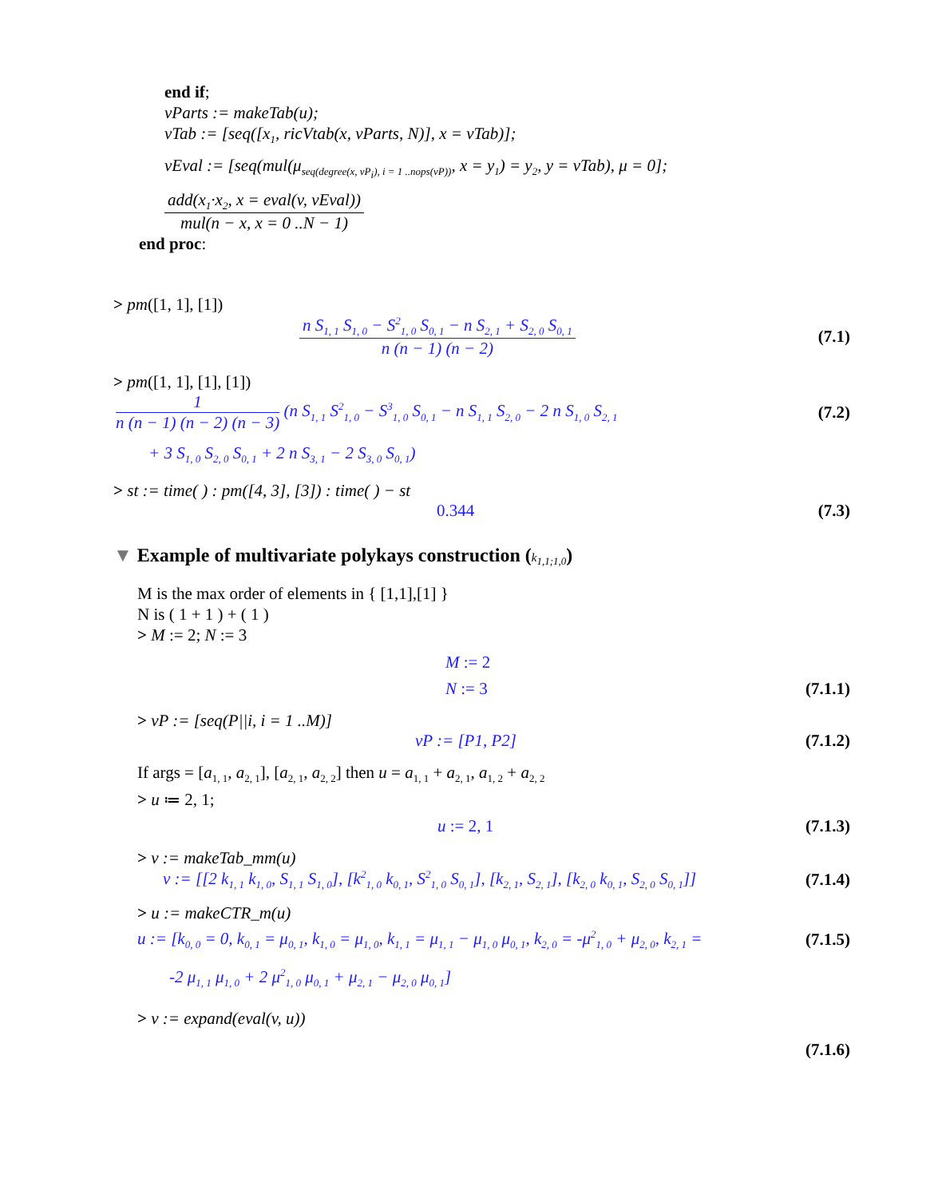end if;
vParts := makeTab(u);
vTab := [seq([x<sub>1</sub>, ricVtab(x, vParts, N)], x = vTab)];
vEval := [seq(mul(μ<sub>seq(degree(x, vP<sub>i</sub>), i = 1 ..nops(vP))</sub>, x = y<sub>1</sub>) = y<sub>2</sub>, y = vTab), μ = 0];
add(x<sub>1</sub>·x<sub>2</sub>, x = eval(v, vEval)) mul(n − x, x = 0 ..N − 1)
end proc:
> pm([1, 1], [1])
n S<sub>1, 1</sub> S<sub>1, 0</sub> − S<sup>2</sup><sub>1, 0</sub> S<sub>0, 1</sub> − n S<sub>2, 1</sub> + S<sub>2, 0</sub> S<sub>0, 1</sub> n (n − 1) (n − 2)
(7.1)
> pm([1, 1], [1], [1])
1 n (n − 1) (n − 2) (n − 3) (n S<sub>1, 1</sub> S<sup>2</sup><sub>1, 0</sub> − S<sup>3</sup><sub>1, 0</sub> S<sub>0, 1</sub> − n S<sub>1, 1</sub> S<sub>2, 0</sub> − 2 n S<sub>1, 0</sub> S<sub>2, 1</sub>
(7.2)
+ 3 S<sub>1, 0</sub> S<sub>2, 0</sub> S<sub>0, 1</sub> + 2 n S<sub>3, 1</sub> − 2 S<sub>3, 0</sub> S<sub>0, 1</sub>)
> st := time( ) : pm([4, 3], [3]) : time( ) − st
0.344 (7.3)
▼ Example of multivariate polykays construction (k<sub>1,1;1,0</sub>)
M is the max order of elements in { [1,1],[1] }
N is ( 1 + 1 ) + ( 1 )
> M := 2; N := 3
M := 2
N := 3 (7.1.1)
> vP := [seq(P||i, i = 1 ..M)]
vP := [P1, P2] (7.1.2)
If args = [a<sub>1, 1</sub>, a<sub>2, 1</sub>], [a<sub>2, 1</sub>, a<sub>2, 2</sub>] then u = a<sub>1, 1</sub> + a<sub>2, 1</sub>, a<sub>1, 2</sub> + a<sub>2, 2</sub>
> u ≔ 2, 1;
u := 2, 1 (7.1.3)
> v := makeTab_mm(u)
v := [[2 k<sub>1, 1</sub> k<sub>1, 0</sub>, S<sub>1, 1</sub> S<sub>1, 0</sub>], [k<sup>2</sup><sub>1, 0</sub> k<sub>0, 1</sub>, S<sup>2</sup><sub>1, 0</sub> S<sub>0, 1</sub>], [k<sub>2, 1</sub>, S<sub>2, 1</sub>], [k<sub>2, 0</sub> k<sub>0, 1</sub>, S<sub>2, 0</sub> S<sub>0, 1</sub>]] (7.1.4)
> u := makeCTR_m(u)
u := [k<sub>0, 0</sub> = 0, k<sub>0, 1</sub> = μ<sub>0, 1</sub>, k<sub>1, 0</sub> = μ<sub>1, 0</sub>, k<sub>1, 1</sub> = μ<sub>1, 1</sub> − μ<sub>1, 0</sub> μ<sub>0, 1</sub>, k<sub>2, 0</sub> = -μ<sup>2</sup><sub>1, 0</sub> + μ<sub>2, 0</sub>, k<sub>2, 1</sub> = (7.1.5)
-2 μ<sub>1, 1</sub> μ<sub>1, 0</sub> + 2 μ<sup>2</sup><sub>1, 0</sub> μ<sub>0, 1</sub> + μ<sub>2, 1</sub> − μ<sub>2, 0</sub> μ<sub>0, 1</sub>]
> v := expand(eval(v, u))
(7.1.6)